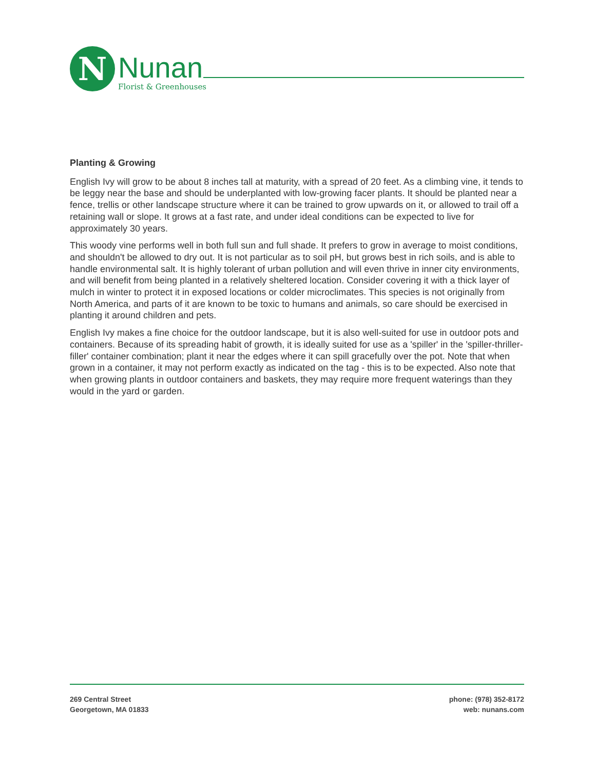N
Nunan
Florist & Greenhouses
Planting & Growing
English Ivy will grow to be about 8 inches tall at maturity, with a spread of 20 feet. As a climbing vine, it tends to be leggy near the base and should be underplanted with low-growing facer plants. It should be planted near a fence, trellis or other landscape structure where it can be trained to grow upwards on it, or allowed to trail off a retaining wall or slope. It grows at a fast rate, and under ideal conditions can be expected to live for approximately 30 years.
This woody vine performs well in both full sun and full shade. It prefers to grow in average to moist conditions, and shouldn't be allowed to dry out. It is not particular as to soil pH, but grows best in rich soils, and is able to handle environmental salt. It is highly tolerant of urban pollution and will even thrive in inner city environments, and will benefit from being planted in a relatively sheltered location. Consider covering it with a thick layer of mulch in winter to protect it in exposed locations or colder microclimates. This species is not originally from North America, and parts of it are known to be toxic to humans and animals, so care should be exercised in planting it around children and pets.
English Ivy makes a fine choice for the outdoor landscape, but it is also well-suited for use in outdoor pots and containers. Because of its spreading habit of growth, it is ideally suited for use as a 'spiller' in the 'spiller-thriller-filler' container combination; plant it near the edges where it can spill gracefully over the pot. Note that when grown in a container, it may not perform exactly as indicated on the tag - this is to be expected. Also note that when growing plants in outdoor containers and baskets, they may require more frequent waterings than they would in the yard or garden.
269 Central Street
Georgetown, MA 01833
phone: (978) 352-8172
web: nunans.com